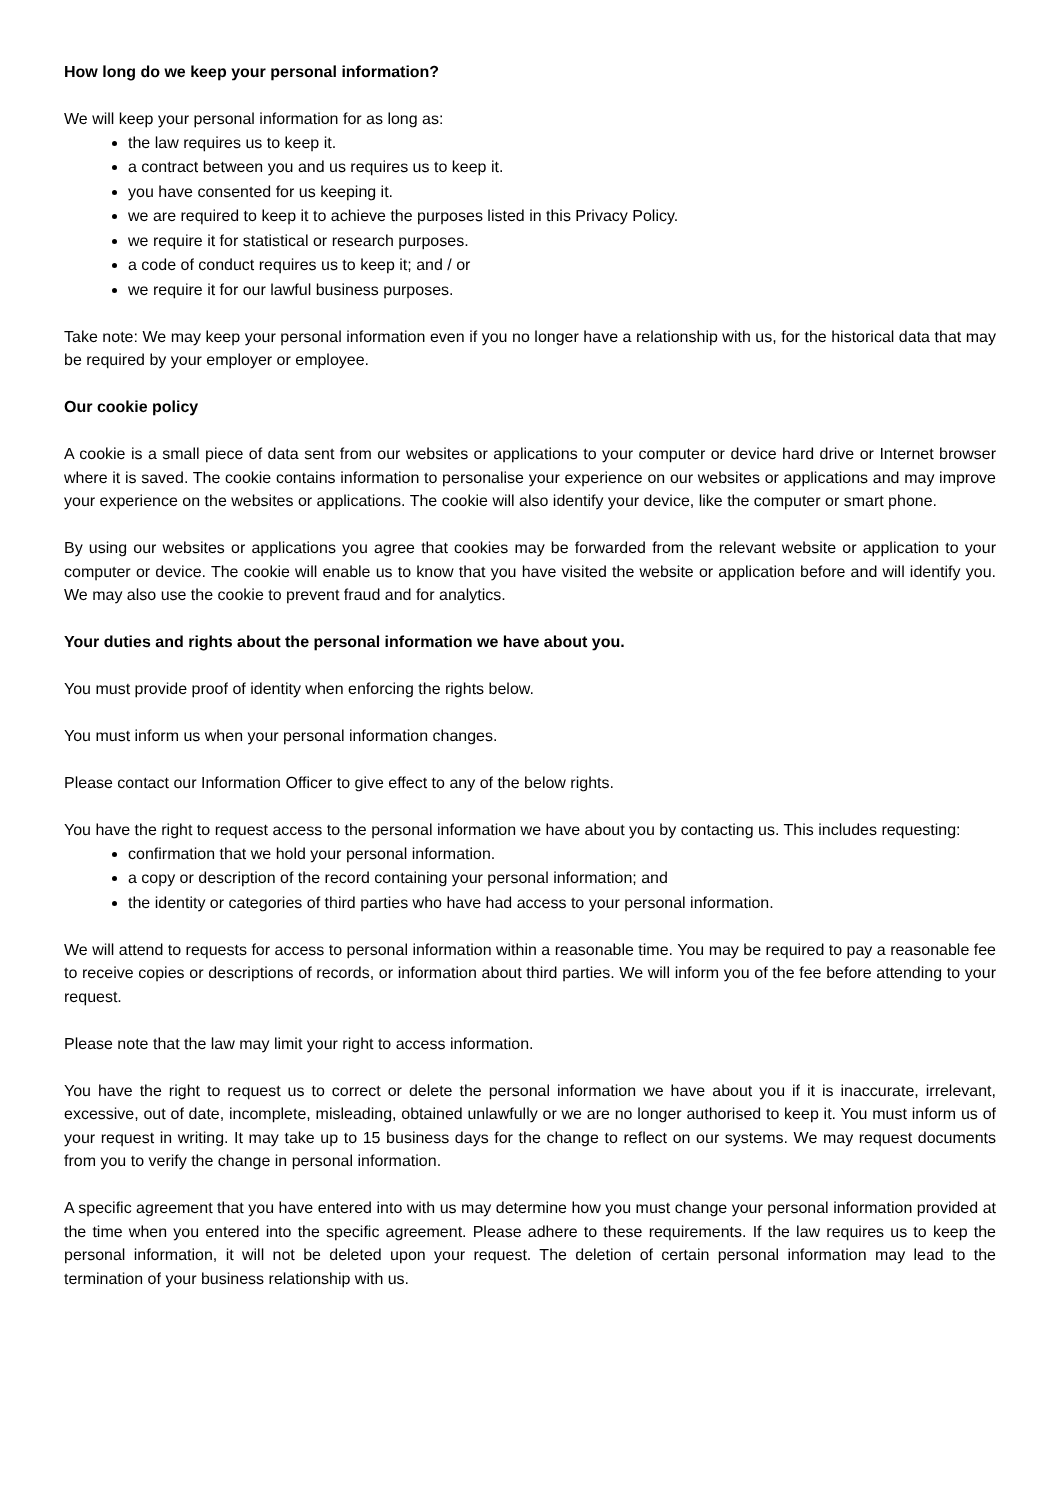How long do we keep your personal information?
We will keep your personal information for as long as:
the law requires us to keep it.
a contract between you and us requires us to keep it.
you have consented for us keeping it.
we are required to keep it to achieve the purposes listed in this Privacy Policy.
we require it for statistical or research purposes.
a code of conduct requires us to keep it; and / or
we require it for our lawful business purposes.
Take note: We may keep your personal information even if you no longer have a relationship with us, for the historical data that may be required by your employer or employee.
Our cookie policy
A cookie is a small piece of data sent from our websites or applications to your computer or device hard drive or Internet browser where it is saved. The cookie contains information to personalise your experience on our websites or applications and may improve your experience on the websites or applications. The cookie will also identify your device, like the computer or smart phone.
By using our websites or applications you agree that cookies may be forwarded from the relevant website or application to your computer or device. The cookie will enable us to know that you have visited the website or application before and will identify you. We may also use the cookie to prevent fraud and for analytics.
Your duties and rights about the personal information we have about you.
You must provide proof of identity when enforcing the rights below.
You must inform us when your personal information changes.
Please contact our Information Officer to give effect to any of the below rights.
You have the right to request access to the personal information we have about you by contacting us. This includes requesting:
confirmation that we hold your personal information.
a copy or description of the record containing your personal information; and
the identity or categories of third parties who have had access to your personal information.
We will attend to requests for access to personal information within a reasonable time. You may be required to pay a reasonable fee to receive copies or descriptions of records, or information about third parties. We will inform you of the fee before attending to your request.
Please note that the law may limit your right to access information.
You have the right to request us to correct or delete the personal information we have about you if it is inaccurate, irrelevant, excessive, out of date, incomplete, misleading, obtained unlawfully or we are no longer authorised to keep it. You must inform us of your request in writing. It may take up to 15 business days for the change to reflect on our systems. We may request documents from you to verify the change in personal information.
A specific agreement that you have entered into with us may determine how you must change your personal information provided at the time when you entered into the specific agreement. Please adhere to these requirements. If the law requires us to keep the personal information, it will not be deleted upon your request. The deletion of certain personal information may lead to the termination of your business relationship with us.